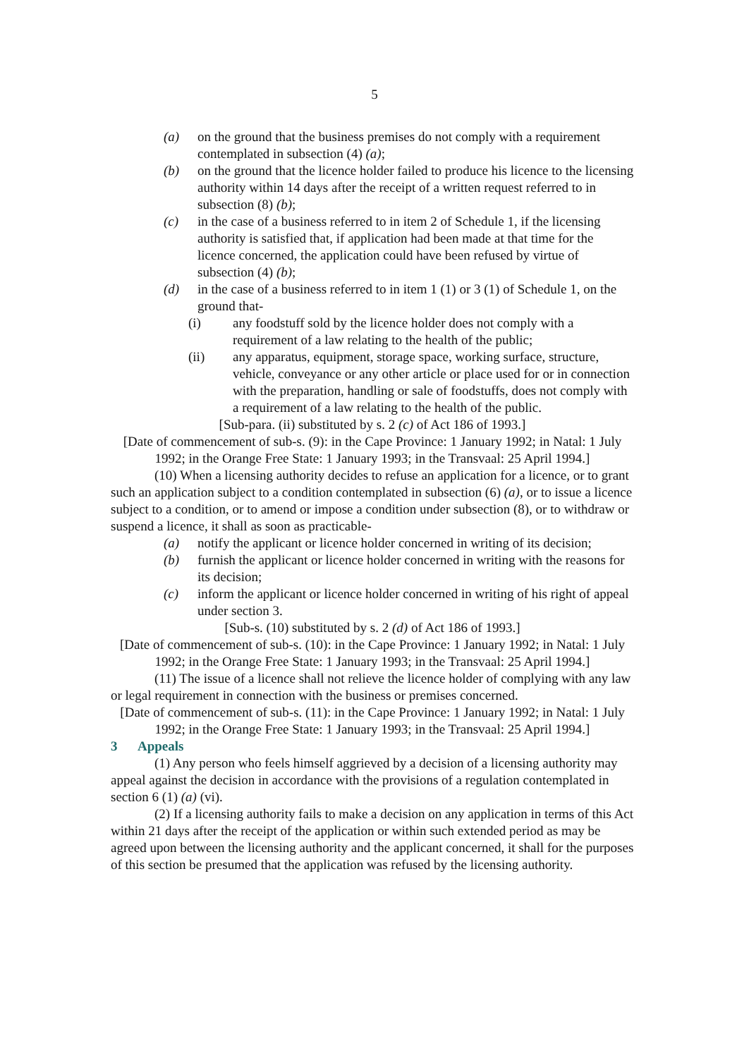5
(a) on the ground that the business premises do not comply with a requirement contemplated in subsection (4) (a);
(b) on the ground that the licence holder failed to produce his licence to the licensing authority within 14 days after the receipt of a written request referred to in subsection (8) (b);
(c) in the case of a business referred to in item 2 of Schedule 1, if the licensing authority is satisfied that, if application had been made at that time for the licence concerned, the application could have been refused by virtue of subsection (4) (b);
(d) in the case of a business referred to in item 1 (1) or 3 (1) of Schedule 1, on the ground that-
(i) any foodstuff sold by the licence holder does not comply with a requirement of a law relating to the health of the public;
(ii) any apparatus, equipment, storage space, working surface, structure, vehicle, conveyance or any other article or place used for or in connection with the preparation, handling or sale of foodstuffs, does not comply with a requirement of a law relating to the health of the public.
[Sub-para. (ii) substituted by s. 2 (c) of Act 186 of 1993.]
[Date of commencement of sub-s. (9): in the Cape Province: 1 January 1992; in Natal: 1 July 1992; in the Orange Free State: 1 January 1993; in the Transvaal: 25 April 1994.]
(10) When a licensing authority decides to refuse an application for a licence, or to grant such an application subject to a condition contemplated in subsection (6) (a), or to issue a licence subject to a condition, or to amend or impose a condition under subsection (8), or to withdraw or suspend a licence, it shall as soon as practicable-
(a) notify the applicant or licence holder concerned in writing of its decision;
(b) furnish the applicant or licence holder concerned in writing with the reasons for its decision;
(c) inform the applicant or licence holder concerned in writing of his right of appeal under section 3.
[Sub-s. (10) substituted by s. 2 (d) of Act 186 of 1993.]
[Date of commencement of sub-s. (10): in the Cape Province: 1 January 1992; in Natal: 1 July 1992; in the Orange Free State: 1 January 1993; in the Transvaal: 25 April 1994.]
(11) The issue of a licence shall not relieve the licence holder of complying with any law or legal requirement in connection with the business or premises concerned.
[Date of commencement of sub-s. (11): in the Cape Province: 1 January 1992; in Natal: 1 July 1992; in the Orange Free State: 1 January 1993; in the Transvaal: 25 April 1994.]
3 Appeals
(1) Any person who feels himself aggrieved by a decision of a licensing authority may appeal against the decision in accordance with the provisions of a regulation contemplated in section 6 (1) (a) (vi).
(2) If a licensing authority fails to make a decision on any application in terms of this Act within 21 days after the receipt of the application or within such extended period as may be agreed upon between the licensing authority and the applicant concerned, it shall for the purposes of this section be presumed that the application was refused by the licensing authority.